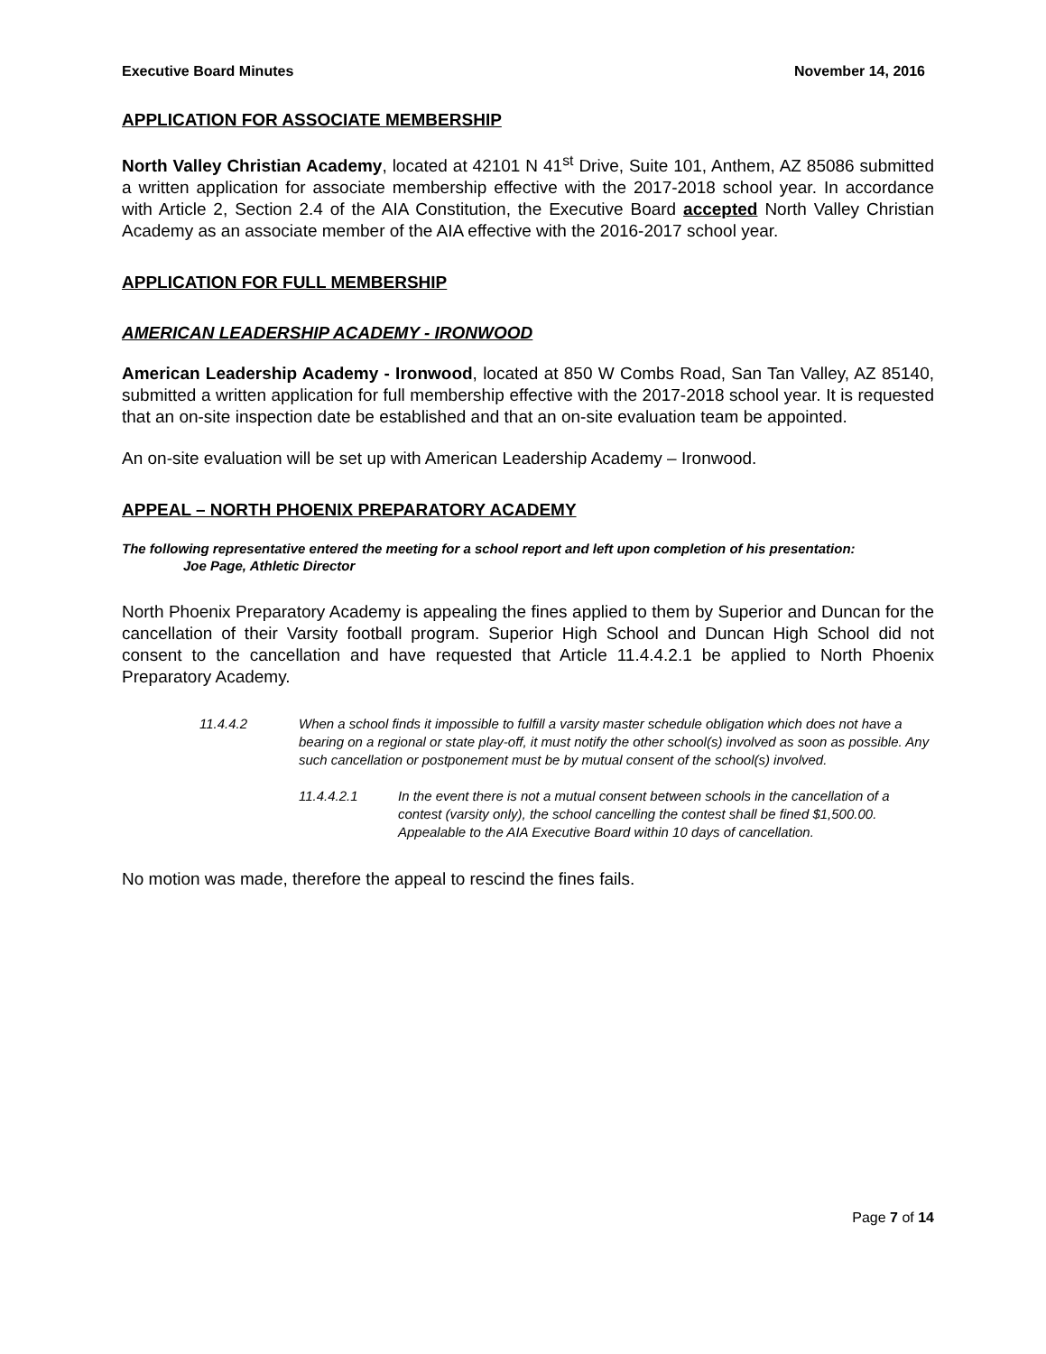Executive Board Minutes November 14, 2016
APPLICATION FOR ASSOCIATE MEMBERSHIP
North Valley Christian Academy, located at 42101 N 41<sup>st</sup> Drive, Suite 101, Anthem, AZ 85086 submitted a written application for associate membership effective with the 2017-2018 school year. In accordance with Article 2, Section 2.4 of the AIA Constitution, the Executive Board accepted North Valley Christian Academy as an associate member of the AIA effective with the 2016-2017 school year.
APPLICATION FOR FULL MEMBERSHIP
AMERICAN LEADERSHIP ACADEMY - IRONWOOD
American Leadership Academy - Ironwood, located at 850 W Combs Road, San Tan Valley, AZ 85140, submitted a written application for full membership effective with the 2017-2018 school year. It is requested that an on-site inspection date be established and that an on-site evaluation team be appointed.
An on-site evaluation will be set up with American Leadership Academy – Ironwood.
APPEAL – NORTH PHOENIX PREPARATORY ACADEMY
The following representative entered the meeting for a school report and left upon completion of his presentation:
Joe Page, Athletic Director
North Phoenix Preparatory Academy is appealing the fines applied to them by Superior and Duncan for the cancellation of their Varsity football program. Superior High School and Duncan High School did not consent to the cancellation and have requested that Article 11.4.4.2.1 be applied to North Phoenix Preparatory Academy.
11.4.4.2 When a school finds it impossible to fulfill a varsity master schedule obligation which does not have a bearing on a regional or state play-off, it must notify the other school(s) involved as soon as possible. Any such cancellation or postponement must be by mutual consent of the school(s) involved.
11.4.4.2.1 In the event there is not a mutual consent between schools in the cancellation of a contest (varsity only), the school cancelling the contest shall be fined $1,500.00. Appealable to the AIA Executive Board within 10 days of cancellation.
No motion was made, therefore the appeal to rescind the fines fails.
Page 7 of 14